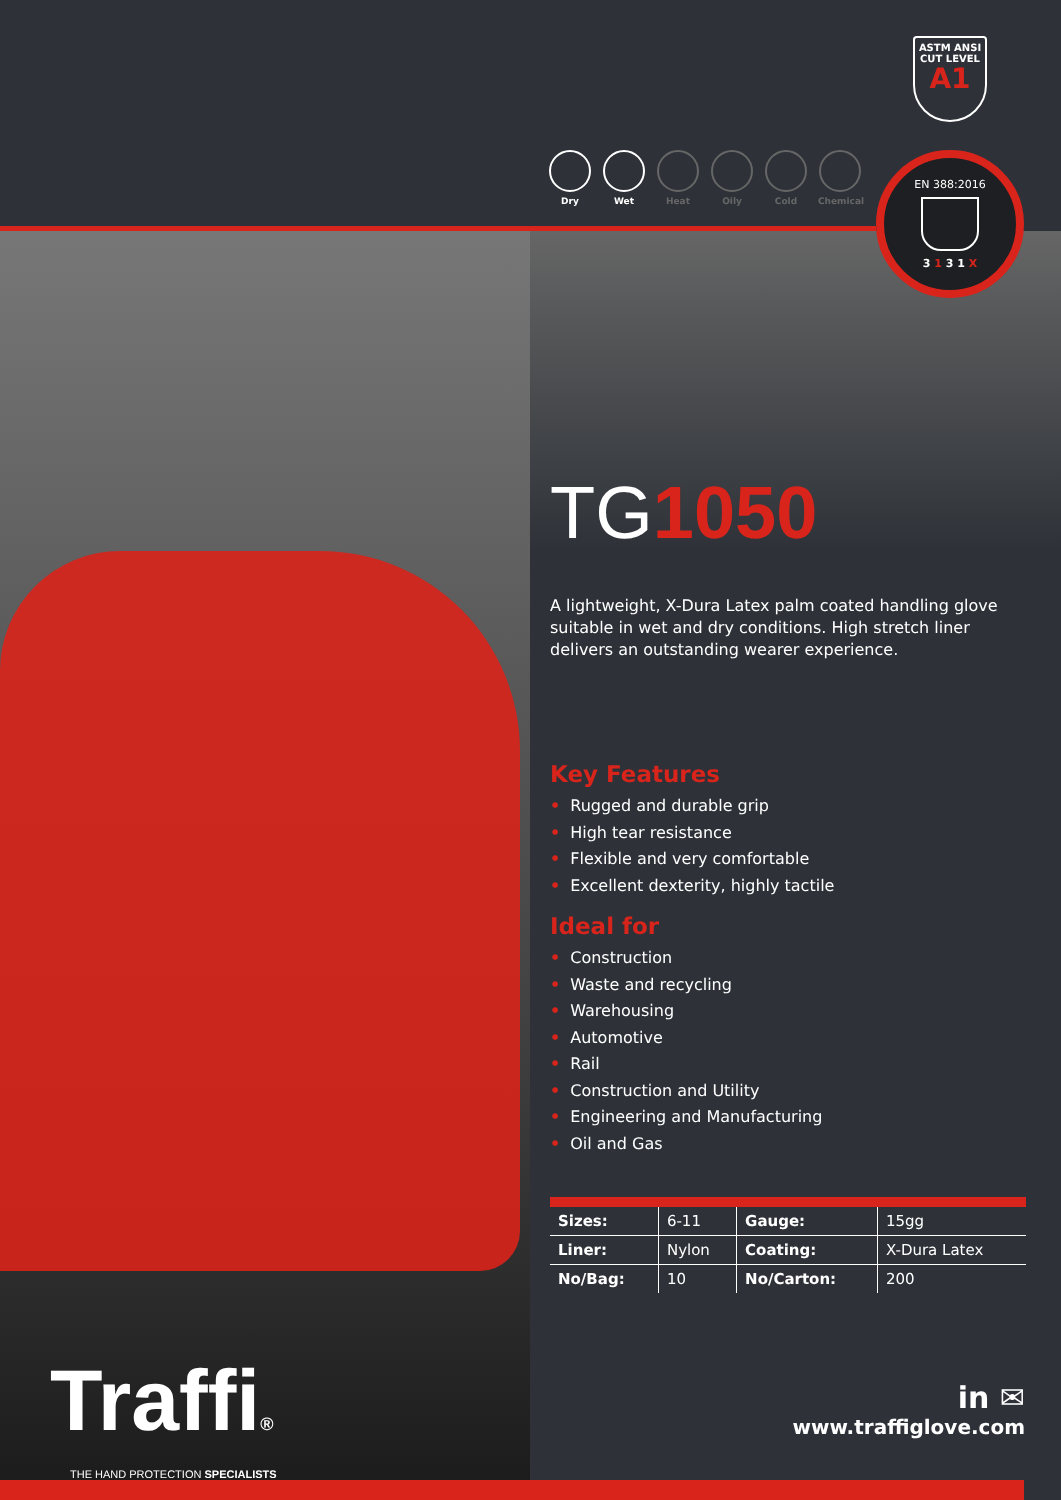ASTM ANSI
CUT LEVEL
A1
Dry Wet Heat Oily Cold Chemical
EN 388:2016
3 1 3 1 X
TG1050
A lightweight, X-Dura Latex palm coated handling glove suitable in wet and dry conditions. High stretch liner delivers an outstanding wearer experience.
Key Features
• Rugged and durable grip
• High tear resistance
• Flexible and very comfortable
• Excellent dexterity, highly tactile
Ideal for
• Construction
• Waste and recycling
• Warehousing
• Automotive
• Rail
• Construction and Utility
• Engineering and Manufacturing
• Oil and Gas
| Sizes: | 6-11 | Gauge: | 15gg |
| Liner: | Nylon | Coating: | X-Dura Latex |
| No/Bag: | 10 | No/Carton: | 200 |
Traffi®
THE HAND PROTECTION SPECIALISTS
in ✉
www.traffiglove.com